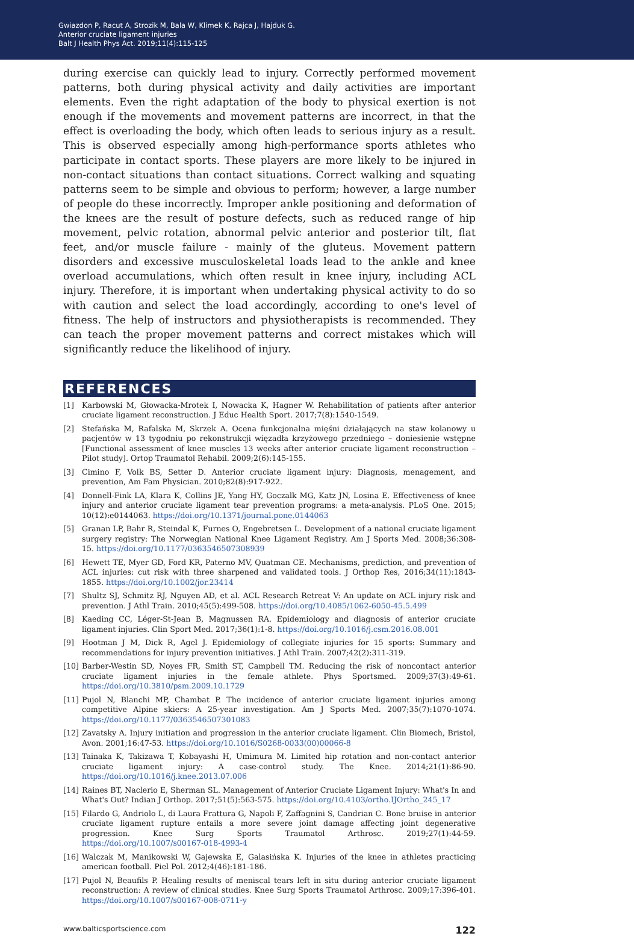Gwiazdon P, Racut A, Strozik M, Bala W, Klimek K, Rajca J, Hajduk G.
Anterior cruciate ligament injuries
Balt J Health Phys Act. 2019;11(4):115-125
during exercise can quickly lead to injury. Correctly performed movement patterns, both during physical activity and daily activities are important elements. Even the right adaptation of the body to physical exertion is not enough if the movements and movement patterns are incorrect, in that the effect is overloading the body, which often leads to serious injury as a result. This is observed especially among high-performance sports athletes who participate in contact sports. These players are more likely to be injured in non-contact situations than contact situations. Correct walking and squating patterns seem to be simple and obvious to perform; however, a large number of people do these incorrectly. Improper ankle positioning and deformation of the knees are the result of posture defects, such as reduced range of hip movement, pelvic rotation, abnormal pelvic anterior and posterior tilt, flat feet, and/or muscle failure - mainly of the gluteus. Movement pattern disorders and excessive musculoskeletal loads lead to the ankle and knee overload accumulations, which often result in knee injury, including ACL injury. Therefore, it is important when undertaking physical activity to do so with caution and select the load accordingly, according to one's level of fitness. The help of instructors and physiotherapists is recommended. They can teach the proper movement patterns and correct mistakes which will significantly reduce the likelihood of injury.
REFERENCES
[1] Karbowski M, Głowacka-Mrotek I, Nowacka K, Hagner W. Rehabilitation of patients after anterior cruciate ligament reconstruction. J Educ Health Sport. 2017;7(8):1540-1549.
[2] Stefańska M, Rafalska M, Skrzek A. Ocena funkcjonalna mięśni działających na staw kolanowy u pacjentów w 13 tygodniu po rekonstrukcji więzadła krzyżowego przedniego – doniesienie wstępne [Functional assessment of knee muscles 13 weeks after anterior cruciate ligament reconstruction – Pilot study]. Ortop Traumatol Rehabil. 2009;2(6):145-155.
[3] Cimino F, Volk BS, Setter D. Anterior cruciate ligament injury: Diagnosis, menagement, and prevention, Am Fam Physician. 2010;82(8):917-922.
[4] Donnell-Fink LA, Klara K, Collins JE, Yang HY, Goczalk MG, Katz JN, Losina E. Effectiveness of knee injury and anterior cruciate ligament tear prevention programs: a meta-analysis. PLoS One. 2015; 10(12):e0144063. https://doi.org/10.1371/journal.pone.0144063
[5] Granan LP, Bahr R, Steindal K, Furnes O, Engebretsen L. Development of a national cruciate ligament surgery registry: The Norwegian National Knee Ligament Registry. Am J Sports Med. 2008;36:308-15. https://doi.org/10.1177/0363546507308939
[6] Hewett TE, Myer GD, Ford KR, Paterno MV, Quatman CE. Mechanisms, prediction, and prevention of ACL injuries: cut risk with three sharpened and validated tools. J Orthop Res, 2016;34(11):1843-1855. https://doi.org/10.1002/jor.23414
[7] Shultz SJ, Schmitz RJ, Nguyen AD, et al. ACL Research Retreat V: An update on ACL injury risk and prevention. J Athl Train. 2010;45(5):499-508. https://doi.org/10.4085/1062-6050-45.5.499
[8] Kaeding CC, Léger-St-Jean B, Magnussen RA. Epidemiology and diagnosis of anterior cruciate ligament injuries. Clin Sport Med. 2017;36(1):1-8. https://doi.org/10.1016/j.csm.2016.08.001
[9] Hootman J M, Dick R, Agel J. Epidemiology of collegiate injuries for 15 sports: Summary and recommendations for injury prevention initiatives. J Athl Train. 2007;42(2):311-319.
[10] Barber-Westin SD, Noyes FR, Smith ST, Campbell TM. Reducing the risk of noncontact anterior cruciate ligament injuries in the female athlete. Phys Sportsmed. 2009;37(3):49-61. https://doi.org/10.3810/psm.2009.10.1729
[11] Pujol N, Blanchi MP, Chambat P. The incidence of anterior cruciate ligament injuries among competitive Alpine skiers: A 25-year investigation. Am J Sports Med. 2007;35(7):1070-1074. https://doi.org/10.1177/0363546507301083
[12] Zavatsky A. Injury initiation and progression in the anterior cruciate ligament. Clin Biomech, Bristol, Avon. 2001;16:47-53. https://doi.org/10.1016/S0268-0033(00)00066-8
[13] Tainaka K, Takizawa T, Kobayashi H, Umimura M. Limited hip rotation and non-contact anterior cruciate ligament injury: A case-control study. The Knee. 2014;21(1):86-90. https://doi.org/10.1016/j.knee.2013.07.006
[14] Raines BT, Naclerio E, Sherman SL. Management of Anterior Cruciate Ligament Injury: What's In and What's Out? Indian J Orthop. 2017;51(5):563-575. https://doi.org/10.4103/ortho.IJOrtho_245_17
[15] Filardo G, Andriolo L, di Laura Frattura G, Napoli F, Zaffagnini S, Candrian C. Bone bruise in anterior cruciate ligament rupture entails a more severe joint damage affecting joint degenerative progression. Knee Surg Sports Traumatol Arthrosc. 2019;27(1):44-59. https://doi.org/10.1007/s00167-018-4993-4
[16] Walczak M, Manikowski W, Gajewska E, Galasińska K. Injuries of the knee in athletes practicing american football. Piel Pol. 2012;4(46):181-186.
[17] Pujol N, Beaufils P. Healing results of meniscal tears left in situ during anterior cruciate ligament reconstruction: A review of clinical studies. Knee Surg Sports Traumatol Arthrosc. 2009;17:396-401. https://doi.org/10.1007/s00167-008-0711-y
www.balticsportscience.com 122